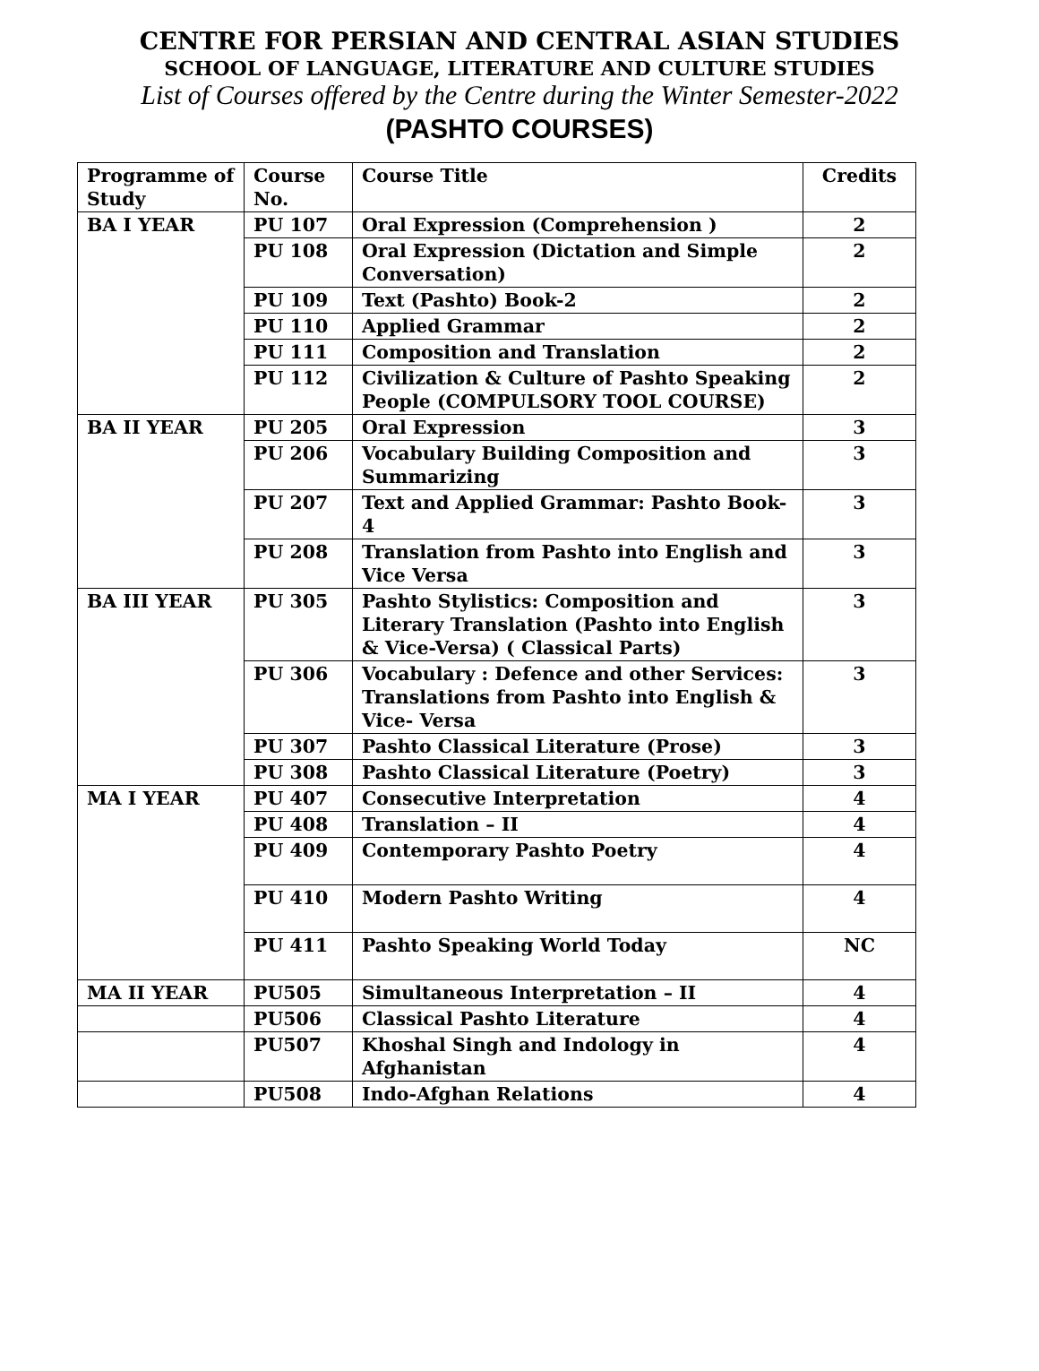CENTRE FOR PERSIAN AND CENTRAL ASIAN STUDIES
SCHOOL OF LANGUAGE, LITERATURE AND CULTURE STUDIES
List of Courses offered by the Centre during the Winter Semester-2022
(PASHTO COURSES)
| Programme of Study | Course No. | Course Title | Credits |
| --- | --- | --- | --- |
| BA I YEAR | PU 107 | Oral Expression (Comprehension ) | 2 |
| | PU 108 | Oral Expression (Dictation and Simple Conversation) | 2 |
| | PU 109 | Text (Pashto) Book-2 | 2 |
| | PU 110 | Applied Grammar | 2 |
| | PU 111 | Composition and Translation | 2 |
| | PU 112 | Civilization & Culture of Pashto Speaking People (COMPULSORY TOOL COURSE) | 2 |
| BA II YEAR | PU 205 | Oral Expression | 3 |
| | PU 206 | Vocabulary Building Composition and Summarizing | 3 |
| | PU 207 | Text and Applied Grammar: Pashto Book-4 | 3 |
| | PU 208 | Translation from Pashto into English and Vice Versa | 3 |
| BA III YEAR | PU 305 | Pashto Stylistics: Composition and Literary Translation (Pashto into English & Vice-Versa) ( Classical Parts) | 3 |
| | PU 306 | Vocabulary : Defence and other Services: Translations from Pashto into English & Vice- Versa | 3 |
| | PU 307 | Pashto Classical Literature (Prose) | 3 |
| | PU 308 | Pashto Classical Literature (Poetry) | 3 |
| MA I YEAR | PU 407 | Consecutive Interpretation | 4 |
| | PU 408 | Translation – II | 4 |
| | PU 409 | Contemporary Pashto Poetry | 4 |
| | PU 410 | Modern Pashto Writing | 4 |
| | PU 411 | Pashto Speaking World Today | NC |
| MA II YEAR | PU505 | Simultaneous Interpretation – II | 4 |
| | PU506 | Classical Pashto Literature | 4 |
| | PU507 | Khoshal Singh and Indology in Afghanistan | 4 |
| | PU508 | Indo-Afghan Relations | 4 |